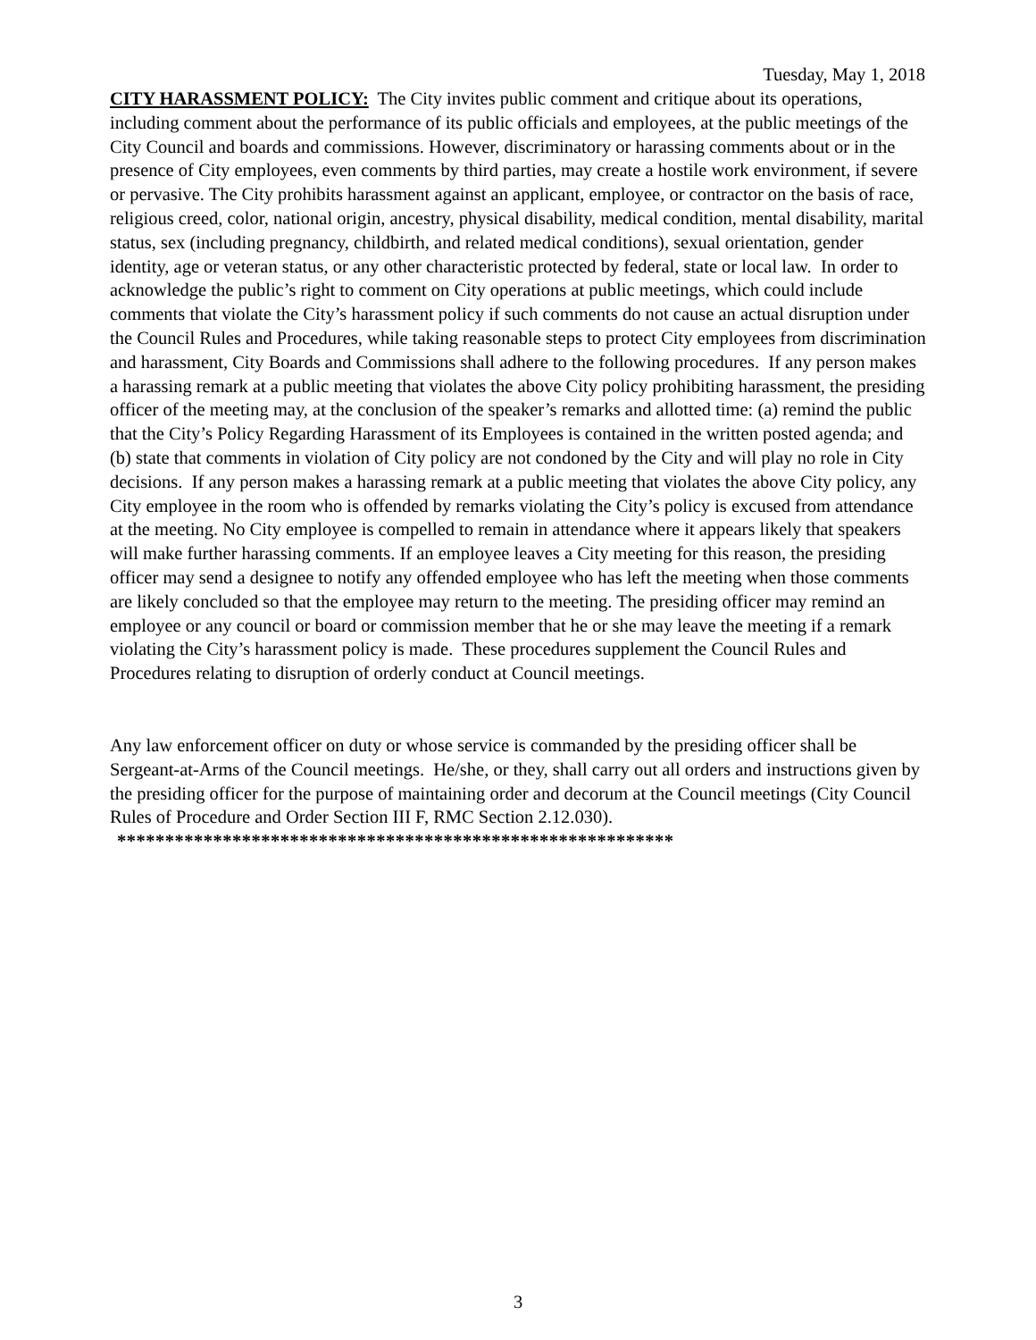Tuesday, May 1, 2018
CITY HARASSMENT POLICY: The City invites public comment and critique about its operations, including comment about the performance of its public officials and employees, at the public meetings of the City Council and boards and commissions. However, discriminatory or harassing comments about or in the presence of City employees, even comments by third parties, may create a hostile work environment, if severe or pervasive. The City prohibits harassment against an applicant, employee, or contractor on the basis of race, religious creed, color, national origin, ancestry, physical disability, medical condition, mental disability, marital status, sex (including pregnancy, childbirth, and related medical conditions), sexual orientation, gender identity, age or veteran status, or any other characteristic protected by federal, state or local law. In order to acknowledge the public’s right to comment on City operations at public meetings, which could include comments that violate the City’s harassment policy if such comments do not cause an actual disruption under the Council Rules and Procedures, while taking reasonable steps to protect City employees from discrimination and harassment, City Boards and Commissions shall adhere to the following procedures. If any person makes a harassing remark at a public meeting that violates the above City policy prohibiting harassment, the presiding officer of the meeting may, at the conclusion of the speaker’s remarks and allotted time: (a) remind the public that the City’s Policy Regarding Harassment of its Employees is contained in the written posted agenda; and (b) state that comments in violation of City policy are not condoned by the City and will play no role in City decisions. If any person makes a harassing remark at a public meeting that violates the above City policy, any City employee in the room who is offended by remarks violating the City’s policy is excused from attendance at the meeting. No City employee is compelled to remain in attendance where it appears likely that speakers will make further harassing comments. If an employee leaves a City meeting for this reason, the presiding officer may send a designee to notify any offended employee who has left the meeting when those comments are likely concluded so that the employee may return to the meeting. The presiding officer may remind an employee or any council or board or commission member that he or she may leave the meeting if a remark violating the City’s harassment policy is made. These procedures supplement the Council Rules and Procedures relating to disruption of orderly conduct at Council meetings.
Any law enforcement officer on duty or whose service is commanded by the presiding officer shall be Sergeant-at-Arms of the Council meetings. He/she, or they, shall carry out all orders and instructions given by the presiding officer for the purpose of maintaining order and decorum at the Council meetings (City Council Rules of Procedure and Order Section III F, RMC Section 2.12.030).
**********************************************************
3